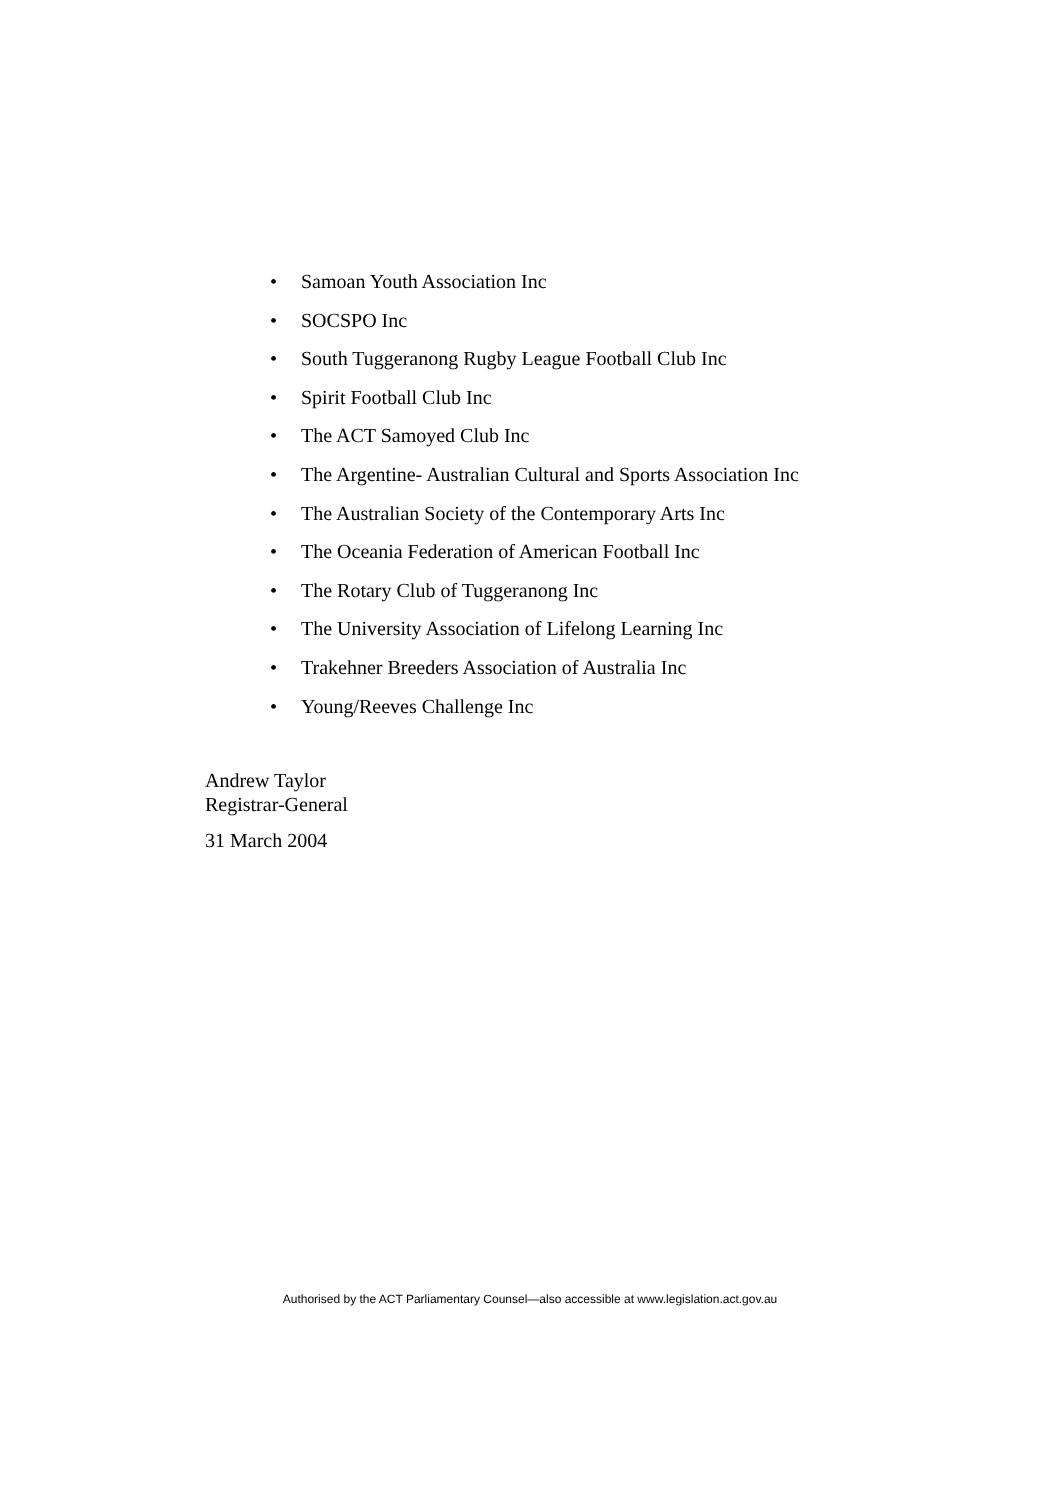• Samoan Youth Association Inc
• SOCSPO Inc
• South Tuggeranong Rugby League Football Club Inc
• Spirit Football Club Inc
• The ACT Samoyed Club Inc
• The Argentine- Australian Cultural and Sports Association Inc
• The Australian Society of the Contemporary Arts Inc
• The Oceania Federation of American Football Inc
• The Rotary Club of Tuggeranong Inc
• The University Association of Lifelong Learning Inc
• Trakehner Breeders Association of Australia Inc
• Young/Reeves Challenge Inc
Andrew Taylor
Registrar-General
31 March 2004
Authorised by the ACT Parliamentary Counsel—also accessible at www.legislation.act.gov.au